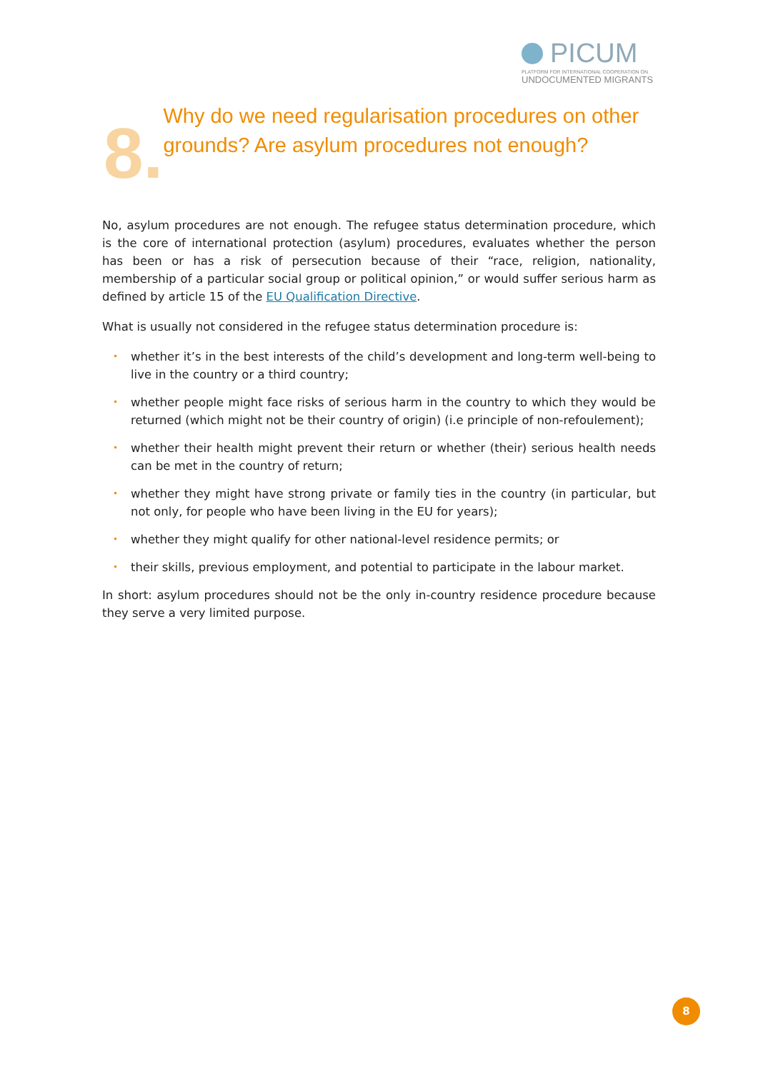PICUM
PLATFORM FOR INTERNATIONAL COOPERATION ON
UNDOCUMENTED MIGRANTS
8.
Why do we need regularisation procedures on other grounds? Are asylum procedures not enough?
No, asylum procedures are not enough. The refugee status determination procedure, which is the core of international protection (asylum) procedures, evaluates whether the person has been or has a risk of persecution because of their “race, religion, nationality, membership of a particular social group or political opinion,” or would suffer serious harm as defined by article 15 of the EU Qualification Directive.
What is usually not considered in the refugee status determination procedure is:
• whether it’s in the best interests of the child’s development and long-term well-being to live in the country or a third country;
• whether people might face risks of serious harm in the country to which they would be returned (which might not be their country of origin) (i.e principle of non-refoulement);
• whether their health might prevent their return or whether (their) serious health needs can be met in the country of return;
• whether they might have strong private or family ties in the country (in particular, but not only, for people who have been living in the EU for years);
• whether they might qualify for other national-level residence permits; or
• their skills, previous employment, and potential to participate in the labour market.
In short: asylum procedures should not be the only in-country residence procedure because they serve a very limited purpose.
8